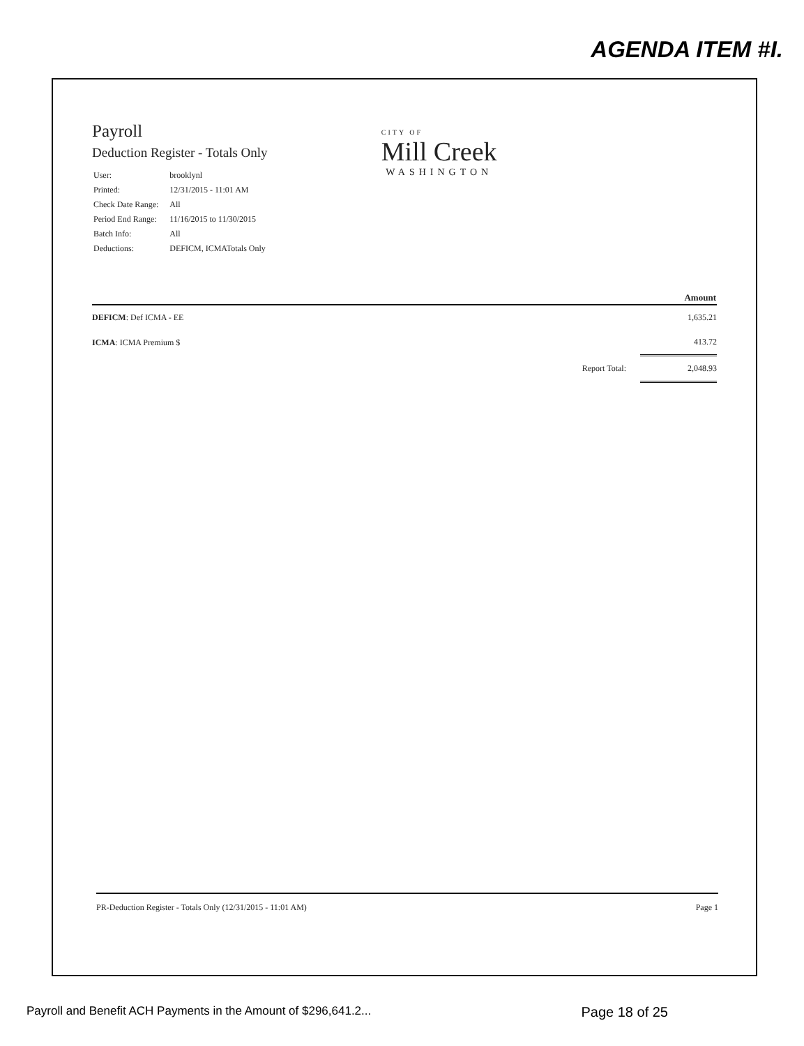AGENDA ITEM #I.
Payroll
Deduction Register - Totals Only
| User: | brooklynl |
| Printed: | 12/31/2015 - 11:01 AM |
| Check Date Range: | All |
| Period End Range: | 11/16/2015 to 11/30/2015 |
| Batch Info: | All |
| Deductions: | DEFICM, ICMATotals Only |
CITY OF
Mill Creek
WASHINGTON
| | | Amount |
| --- | --- | --- |
| DEFICM : Def ICMA - EE | | 1,635.21 |
| ICMA : ICMA Premium $ | | 413.72 |
| | Report Total: | 2,048.93 |
PR-Deduction Register - Totals Only (12/31/2015 - 11:01 AM) Page 1
Payroll and Benefit ACH Payments in the Amount of $296,641.2... Page 18 of 25